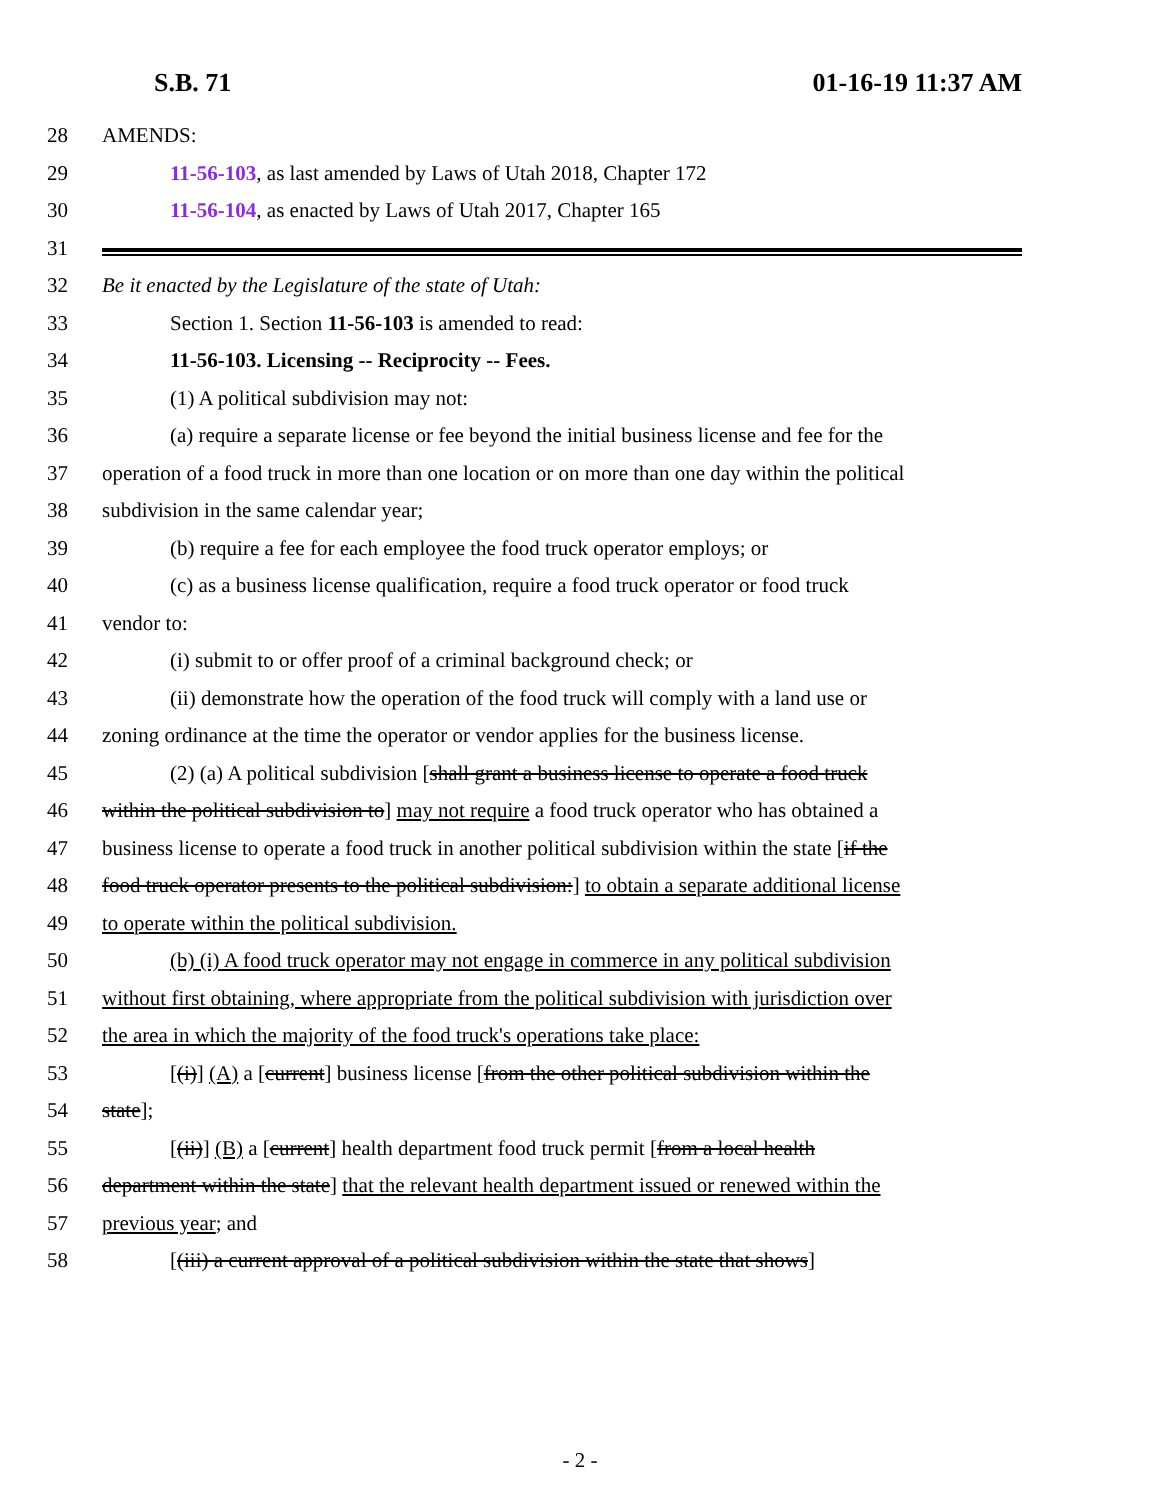S.B. 71 01-16-19 11:37 AM
28 AMENDS:
29 11-56-103, as last amended by Laws of Utah 2018, Chapter 172
30 11-56-104, as enacted by Laws of Utah 2017, Chapter 165
31
32 Be it enacted by the Legislature of the state of Utah:
33 Section 1. Section 11-56-103 is amended to read:
34 11-56-103. Licensing -- Reciprocity -- Fees.
35 (1) A political subdivision may not:
36 (a) require a separate license or fee beyond the initial business license and fee for the
37 operation of a food truck in more than one location or on more than one day within the political
38 subdivision in the same calendar year;
39 (b) require a fee for each employee the food truck operator employs; or
40 (c) as a business license qualification, require a food truck operator or food truck
41 vendor to:
42 (i) submit to or offer proof of a criminal background check; or
43 (ii) demonstrate how the operation of the food truck will comply with a land use or
44 zoning ordinance at the time the operator or vendor applies for the business license.
45 (2) (a) A political subdivision [shall grant a business license to operate a food truck
46 within the political subdivision to] may not require a food truck operator who has obtained a
47 business license to operate a food truck in another political subdivision within the state [if the
48 food truck operator presents to the political subdivision:] to obtain a separate additional license
49 to operate within the political subdivision.
50 (b) (i) A food truck operator may not engage in commerce in any political subdivision
51 without first obtaining, where appropriate from the political subdivision with jurisdiction over
52 the area in which the majority of the food truck's operations take place:
53 [(i)] (A) a [current] business license [from the other political subdivision within the
54 state];
55 [(ii)] (B) a [current] health department food truck permit [from a local health
56 department within the state] that the relevant health department issued or renewed within the
57 previous year; and
58 [(iii) a current approval of a political subdivision within the state that shows]
- 2 -